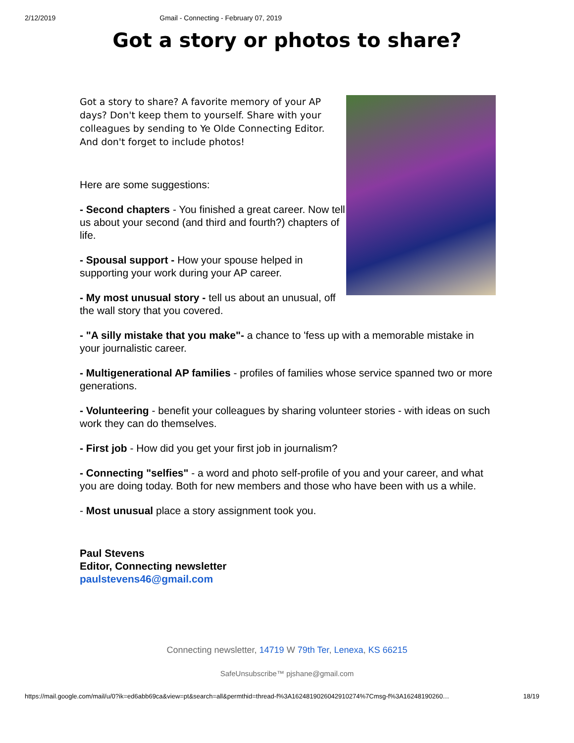2/12/2019 Gmail - Connecting - February 07, 2019
Got a story or photos to share?
Got a story to share? A favorite memory of your AP days? Don't keep them to yourself. Share with your colleagues by sending to Ye Olde Connecting Editor. And don't forget to include photos!
Here are some suggestions:
- Second chapters - You finished a great career. Now tell us about your second (and third and fourth?) chapters of life.
- Spousal support - How your spouse helped in supporting your work during your AP career.
- My most unusual story - tell us about an unusual, off the wall story that you covered.
- "A silly mistake that you make"- a chance to 'fess up with a memorable mistake in your journalistic career.
- Multigenerational AP families - profiles of families whose service spanned two or more generations.
- Volunteering - benefit your colleagues by sharing volunteer stories - with ideas on such work they can do themselves.
- First job - How did you get your first job in journalism?
- Connecting "selfies" - a word and photo self-profile of you and your career, and what you are doing today. Both for new members and those who have been with us a while.
- Most unusual place a story assignment took you.
Paul Stevens
Editor, Connecting newsletter
paulstevens46@gmail.com
Connecting newsletter, 14719 W 79th Ter, Lenexa, KS 66215
SafeUnsubscribe™ pjshane@gmail.com
https://mail.google.com/mail/u/0?ik=ed6abb69ca&view=pt&search=all&permthid=thread-f%3A1624819026042910274%7Cmsg-f%3A16248190260… 18/19